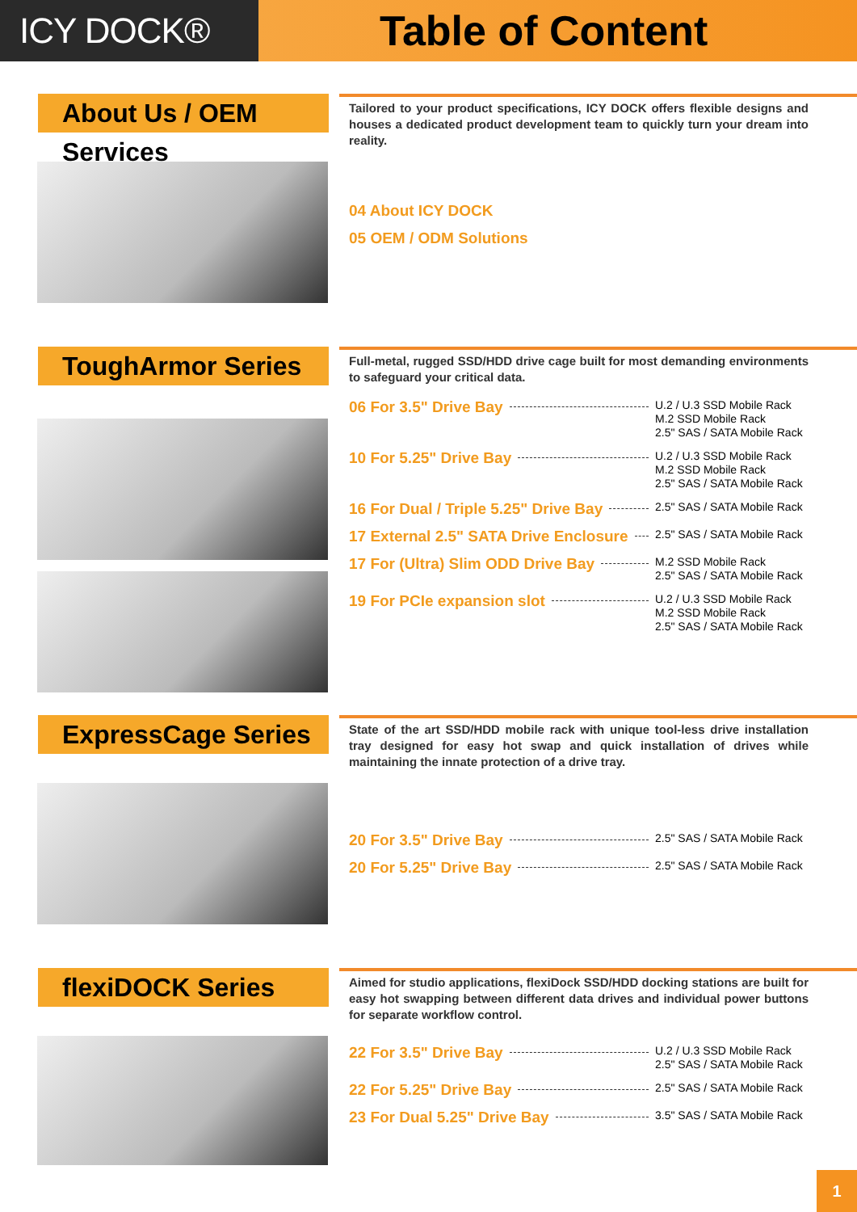ICY DOCK®
Table of Content
About Us / OEM Services
Tailored to your product specifications, ICY DOCK offers flexible designs and houses a dedicated product development team to quickly turn your dream into reality.
04 About ICY DOCK
05 OEM / ODM Solutions
ToughArmor Series
Full-metal, rugged SSD/HDD drive cage built for most demanding environments to safeguard your critical data.
06 For 3.5" Drive Bay
U.2 / U.3 SSD Mobile Rack
M.2 SSD Mobile Rack
2.5" SAS / SATA Mobile Rack
10 For 5.25" Drive Bay
U.2 / U.3 SSD Mobile Rack
M.2 SSD Mobile Rack
2.5" SAS / SATA Mobile Rack
16 For Dual / Triple 5.25" Drive Bay
2.5" SAS / SATA Mobile Rack
17 External 2.5" SATA Drive Enclosure
2.5" SAS / SATA Mobile Rack
17 For (Ultra) Slim ODD Drive Bay
M.2 SSD Mobile Rack
2.5" SAS / SATA Mobile Rack
19 For PCIe expansion slot
U.2 / U.3 SSD Mobile Rack
M.2 SSD Mobile Rack
2.5" SAS / SATA Mobile Rack
ExpressCage Series
State of the art SSD/HDD mobile rack with unique tool-less drive installation tray designed for easy hot swap and quick installation of drives while maintaining the innate protection of a drive tray.
20 For 3.5" Drive Bay
2.5" SAS / SATA Mobile Rack
20 For 5.25" Drive Bay
2.5" SAS / SATA Mobile Rack
flexiDOCK Series
Aimed for studio applications, flexiDock SSD/HDD docking stations are built for easy hot swapping between different data drives and individual power buttons for separate workflow control.
22 For 3.5" Drive Bay
U.2 / U.3 SSD Mobile Rack
2.5" SAS / SATA Mobile Rack
22 For 5.25" Drive Bay
2.5" SAS / SATA Mobile Rack
23 For Dual 5.25" Drive Bay
3.5" SAS / SATA Mobile Rack
1